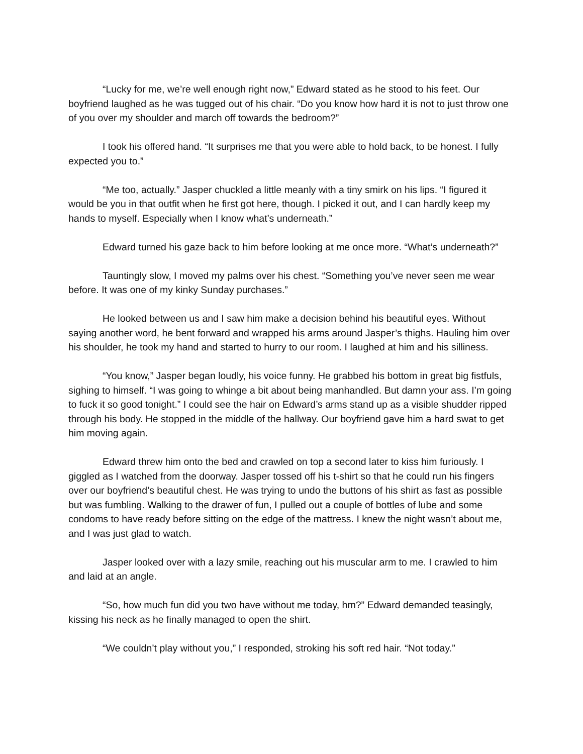“Lucky for me, we’re well enough right now,” Edward stated as he stood to his feet. Our boyfriend laughed as he was tugged out of his chair. “Do you know how hard it is not to just throw one of you over my shoulder and march off towards the bedroom?”
I took his offered hand. “It surprises me that you were able to hold back, to be honest. I fully expected you to.”
“Me too, actually.” Jasper chuckled a little meanly with a tiny smirk on his lips. “I figured it would be you in that outfit when he first got here, though. I picked it out, and I can hardly keep my hands to myself. Especially when I know what’s underneath.”
Edward turned his gaze back to him before looking at me once more. “What’s underneath?”
Tauntingly slow, I moved my palms over his chest. “Something you’ve never seen me wear before. It was one of my kinky Sunday purchases.”
He looked between us and I saw him make a decision behind his beautiful eyes. Without saying another word, he bent forward and wrapped his arms around Jasper’s thighs. Hauling him over his shoulder, he took my hand and started to hurry to our room. I laughed at him and his silliness.
“You know,” Jasper began loudly, his voice funny. He grabbed his bottom in great big fistfuls, sighing to himself. “I was going to whinge a bit about being manhandled. But damn your ass. I’m going to fuck it so good tonight.” I could see the hair on Edward’s arms stand up as a visible shudder ripped through his body. He stopped in the middle of the hallway. Our boyfriend gave him a hard swat to get him moving again.
Edward threw him onto the bed and crawled on top a second later to kiss him furiously. I giggled as I watched from the doorway. Jasper tossed off his t-shirt so that he could run his fingers over our boyfriend’s beautiful chest. He was trying to undo the buttons of his shirt as fast as possible but was fumbling. Walking to the drawer of fun, I pulled out a couple of bottles of lube and some condoms to have ready before sitting on the edge of the mattress. I knew the night wasn’t about me, and I was just glad to watch.
Jasper looked over with a lazy smile, reaching out his muscular arm to me. I crawled to him and laid at an angle.
“So, how much fun did you two have without me today, hm?” Edward demanded teasingly, kissing his neck as he finally managed to open the shirt.
“We couldn’t play without you,” I responded, stroking his soft red hair. “Not today.”